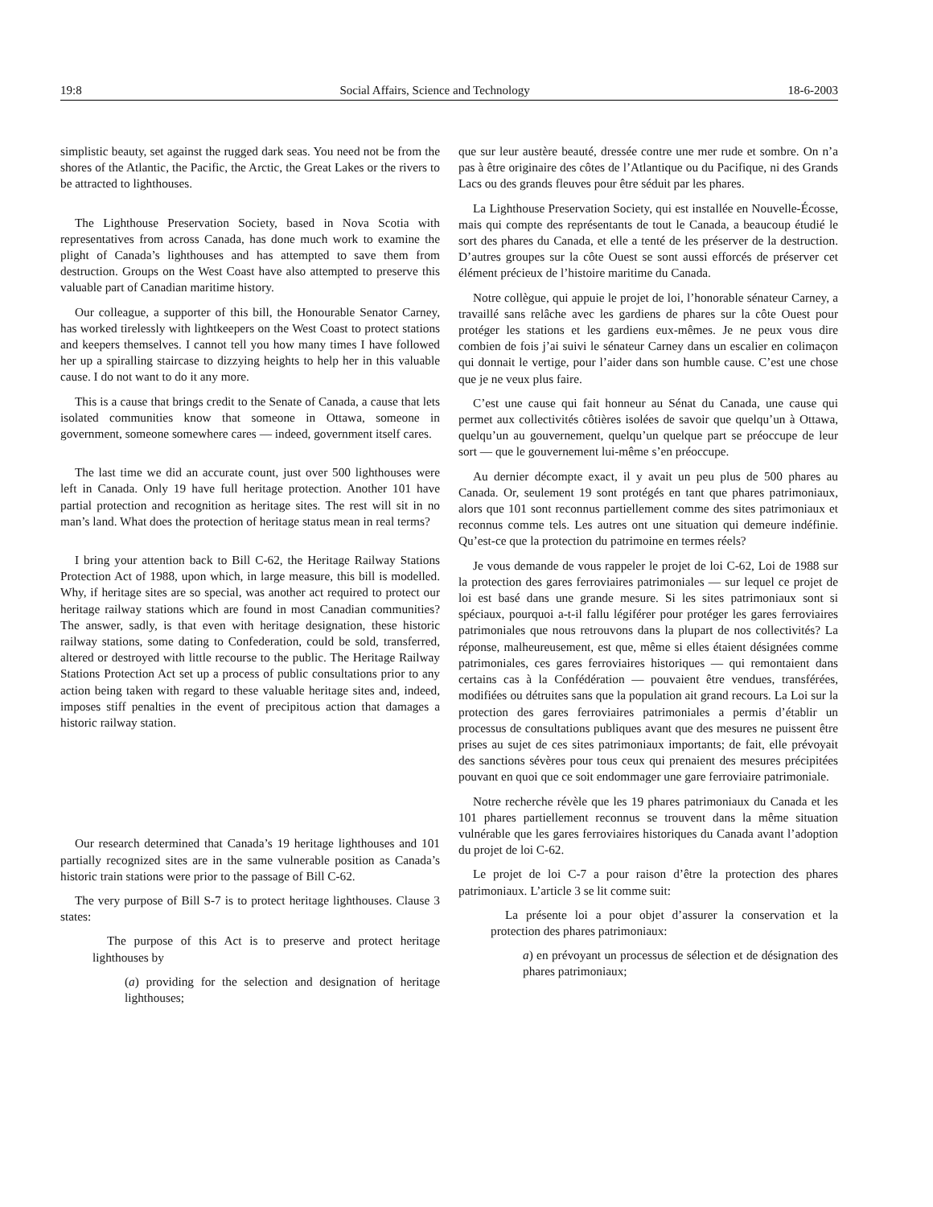19:8 Social Affairs, Science and Technology 18-6-2003
simplistic beauty, set against the rugged dark seas. You need not be from the shores of the Atlantic, the Pacific, the Arctic, the Great Lakes or the rivers to be attracted to lighthouses.
The Lighthouse Preservation Society, based in Nova Scotia with representatives from across Canada, has done much work to examine the plight of Canada’s lighthouses and has attempted to save them from destruction. Groups on the West Coast have also attempted to preserve this valuable part of Canadian maritime history.
Our colleague, a supporter of this bill, the Honourable Senator Carney, has worked tirelessly with lightkeepers on the West Coast to protect stations and keepers themselves. I cannot tell you how many times I have followed her up a spiralling staircase to dizzying heights to help her in this valuable cause. I do not want to do it any more.
This is a cause that brings credit to the Senate of Canada, a cause that lets isolated communities know that someone in Ottawa, someone in government, someone somewhere cares — indeed, government itself cares.
The last time we did an accurate count, just over 500 lighthouses were left in Canada. Only 19 have full heritage protection. Another 101 have partial protection and recognition as heritage sites. The rest will sit in no man’s land. What does the protection of heritage status mean in real terms?
I bring your attention back to Bill C-62, the Heritage Railway Stations Protection Act of 1988, upon which, in large measure, this bill is modelled. Why, if heritage sites are so special, was another act required to protect our heritage railway stations which are found in most Canadian communities? The answer, sadly, is that even with heritage designation, these historic railway stations, some dating to Confederation, could be sold, transferred, altered or destroyed with little recourse to the public. The Heritage Railway Stations Protection Act set up a process of public consultations prior to any action being taken with regard to these valuable heritage sites and, indeed, imposes stiff penalties in the event of precipitous action that damages a historic railway station.
Our research determined that Canada’s 19 heritage lighthouses and 101 partially recognized sites are in the same vulnerable position as Canada’s historic train stations were prior to the passage of Bill C-62.
The very purpose of Bill S-7 is to protect heritage lighthouses. Clause 3 states:
The purpose of this Act is to preserve and protect heritage lighthouses by
(a) providing for the selection and designation of heritage lighthouses;
que sur leur austère beauté, dressée contre une mer rude et sombre. On n’a pas à être originaire des côtes de l’Atlantique ou du Pacifique, ni des Grands Lacs ou des grands fleuves pour être séduit par les phares.
La Lighthouse Preservation Society, qui est installée en Nouvelle-Écosse, mais qui compte des représentants de tout le Canada, a beaucoup étudié le sort des phares du Canada, et elle a tenté de les préserver de la destruction. D’autres groupes sur la côte Ouest se sont aussi efforcés de préserver cet élément précieux de l’histoire maritime du Canada.
Notre collègue, qui appuie le projet de loi, l’honorable sénateur Carney, a travaillé sans relâche avec les gardiens de phares sur la côte Ouest pour protéger les stations et les gardiens eux-mêmes. Je ne peux vous dire combien de fois j’ai suivi le sénateur Carney dans un escalier en colimaçon qui donnait le vertige, pour l’aider dans son humble cause. C’est une chose que je ne veux plus faire.
C’est une cause qui fait honneur au Sénat du Canada, une cause qui permet aux collectivités côtières isolées de savoir que quelqu’un à Ottawa, quelqu’un au gouvernement, quelqu’un quelque part se préoccupe de leur sort — que le gouvernement lui-même s’en préoccupe.
Au dernier décompte exact, il y avait un peu plus de 500 phares au Canada. Or, seulement 19 sont protégés en tant que phares patrimoniaux, alors que 101 sont reconnus partiellement comme des sites patrimoniaux et reconnus comme tels. Les autres ont une situation qui demeure indéfinie. Qu’est-ce que la protection du patrimoine en termes réels?
Je vous demande de vous rappeler le projet de loi C-62, Loi de 1988 sur la protection des gares ferroviaires patrimoniales — sur lequel ce projet de loi est basé dans une grande mesure. Si les sites patrimoniaux sont si spéciaux, pourquoi a-t-il fallu légiférer pour protéger les gares ferroviaires patrimoniales que nous retrouvons dans la plupart de nos collectivités? La réponse, malheureusement, est que, même si elles étaient désignées comme patrimoniales, ces gares ferroviaires historiques — qui remontaient dans certains cas à la Confédération — pouvaient être vendues, transférées, modifiées ou détruites sans que la population ait grand recours. La Loi sur la protection des gares ferroviaires patrimoniales a permis d’établir un processus de consultations publiques avant que des mesures ne puissent être prises au sujet de ces sites patrimoniaux importants; de fait, elle prévoyait des sanctions sévères pour tous ceux qui prenaient des mesures précipitées pouvant en quoi que ce soit endommager une gare ferroviaire patrimoniale.
Notre recherche révèle que les 19 phares patrimoniaux du Canada et les 101 phares partiellement reconnus se trouvent dans la même situation vulnérable que les gares ferroviaires historiques du Canada avant l’adoption du projet de loi C-62.
Le projet de loi C-7 a pour raison d’être la protection des phares patrimoniaux. L’article 3 se lit comme suit:
La présente loi a pour objet d’assurer la conservation et la protection des phares patrimoniaux:
a) en prévoyant un processus de sélection et de désignation des phares patrimoniaux;